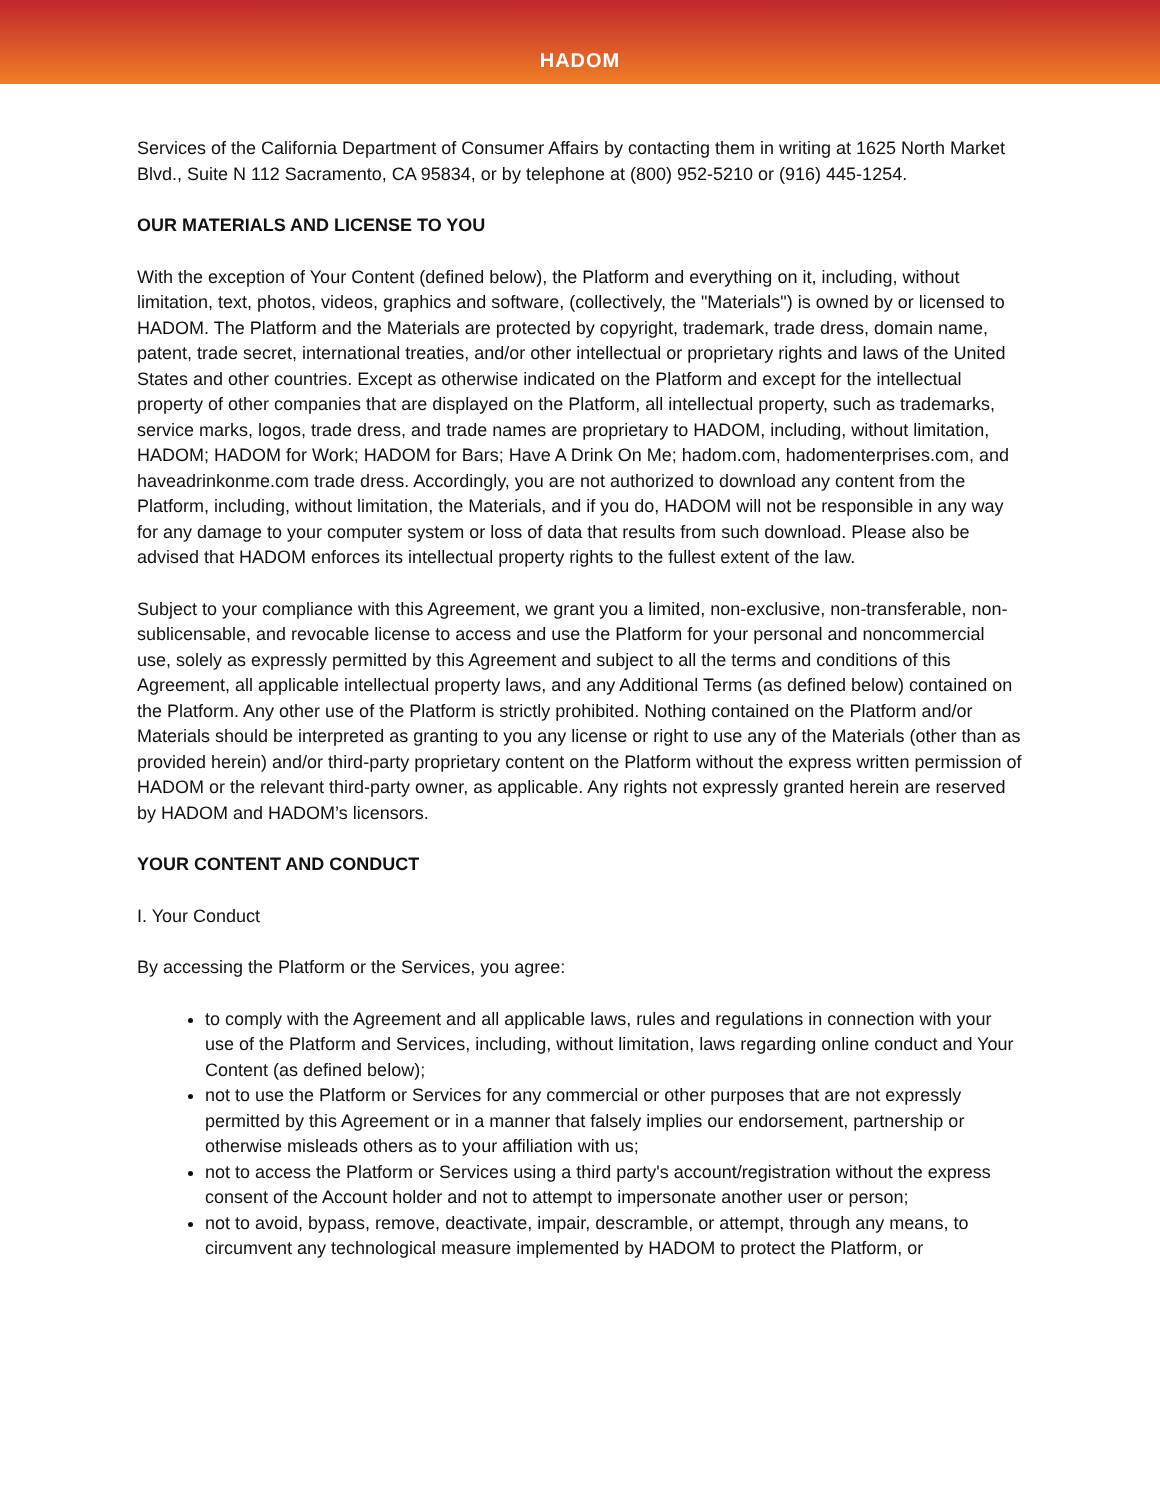HADOM
Services of the California Department of Consumer Affairs by contacting them in writing at 1625 North Market Blvd., Suite N 112 Sacramento, CA 95834, or by telephone at (800) 952-5210 or (916) 445-1254.
OUR MATERIALS AND LICENSE TO YOU
With the exception of Your Content (defined below), the Platform and everything on it, including, without limitation, text, photos, videos, graphics and software, (collectively, the "Materials") is owned by or licensed to HADOM. The Platform and the Materials are protected by copyright, trademark, trade dress, domain name, patent, trade secret, international treaties, and/or other intellectual or proprietary rights and laws of the United States and other countries. Except as otherwise indicated on the Platform and except for the intellectual property of other companies that are displayed on the Platform, all intellectual property, such as trademarks, service marks, logos, trade dress, and trade names are proprietary to HADOM, including, without limitation, HADOM; HADOM for Work; HADOM for Bars; Have A Drink On Me; hadom.com, hadomenterprises.com, and haveadrinkonme.com trade dress. Accordingly, you are not authorized to download any content from the Platform, including, without limitation, the Materials, and if you do, HADOM will not be responsible in any way for any damage to your computer system or loss of data that results from such download. Please also be advised that HADOM enforces its intellectual property rights to the fullest extent of the law.
Subject to your compliance with this Agreement, we grant you a limited, non-exclusive, non-transferable, non-sublicensable, and revocable license to access and use the Platform for your personal and noncommercial use, solely as expressly permitted by this Agreement and subject to all the terms and conditions of this Agreement, all applicable intellectual property laws, and any Additional Terms (as defined below) contained on the Platform. Any other use of the Platform is strictly prohibited. Nothing contained on the Platform and/or Materials should be interpreted as granting to you any license or right to use any of the Materials (other than as provided herein) and/or third-party proprietary content on the Platform without the express written permission of HADOM or the relevant third-party owner, as applicable. Any rights not expressly granted herein are reserved by HADOM and HADOM’s licensors.
YOUR CONTENT AND CONDUCT
I. Your Conduct
By accessing the Platform or the Services, you agree:
to comply with the Agreement and all applicable laws, rules and regulations in connection with your use of the Platform and Services, including, without limitation, laws regarding online conduct and Your Content (as defined below);
not to use the Platform or Services for any commercial or other purposes that are not expressly permitted by this Agreement or in a manner that falsely implies our endorsement, partnership or otherwise misleads others as to your affiliation with us;
not to access the Platform or Services using a third party's account/registration without the express consent of the Account holder and not to attempt to impersonate another user or person;
not to avoid, bypass, remove, deactivate, impair, descramble, or attempt, through any means, to circumvent any technological measure implemented by HADOM to protect the Platform, or